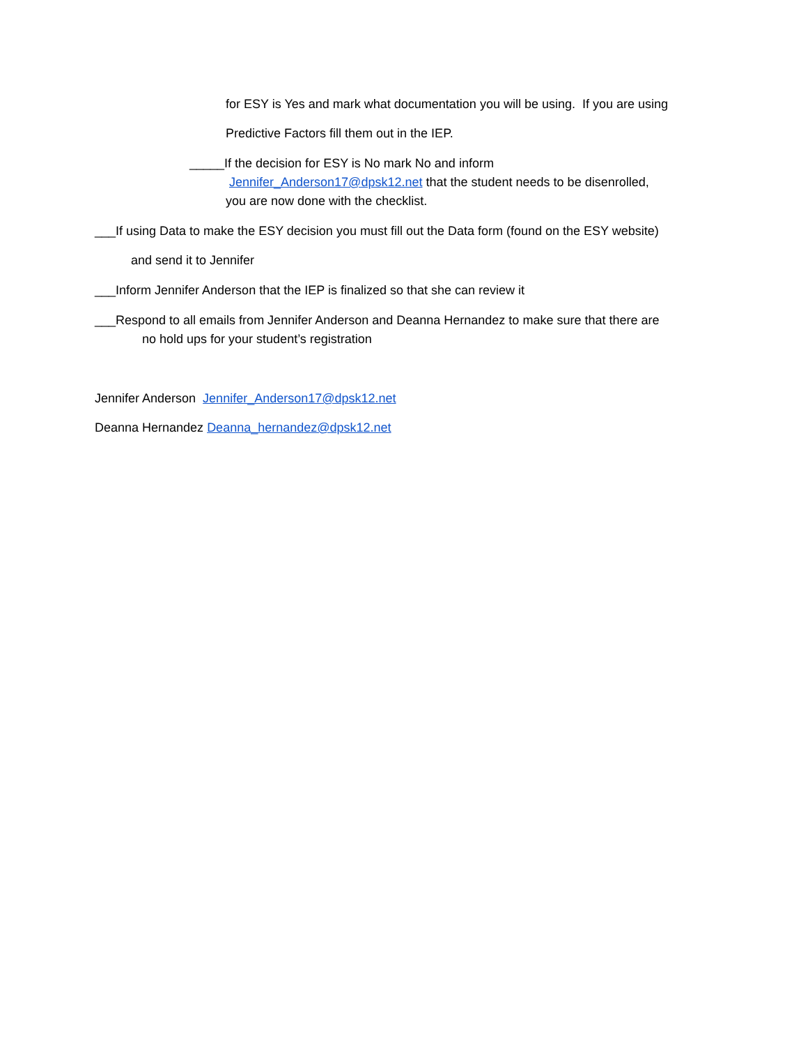for ESY is Yes and mark what documentation you will be using. If you are using
Predictive Factors fill them out in the IEP.
_____If the decision for ESY is No mark No and inform
Jennifer_Anderson17@dpsk12.net that the student needs to be disenrolled,
you are now done with the checklist.
___If using Data to make the ESY decision you must fill out the Data form (found on the ESY website)
and send it to Jennifer
___Inform Jennifer Anderson that the IEP is finalized so that she can review it
___Respond to all emails from Jennifer Anderson and Deanna Hernandez to make sure that there are
no hold ups for your student’s registration
Jennifer Anderson Jennifer_Anderson17@dpsk12.net
Deanna Hernandez Deanna_hernandez@dpsk12.net